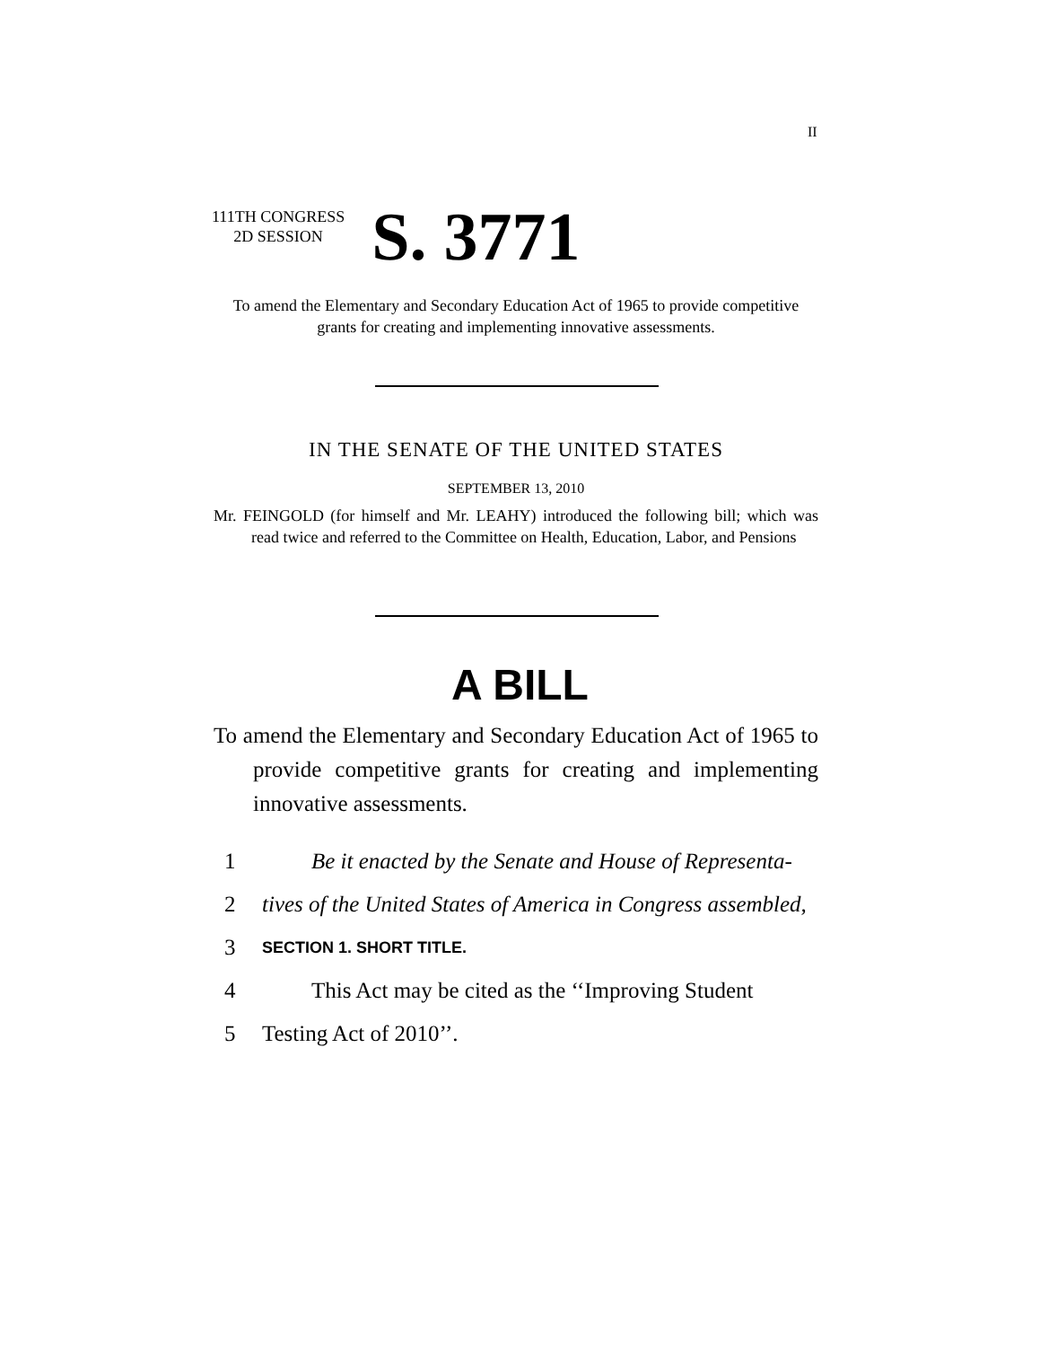II
111TH CONGRESS
2D SESSION
S. 3771
To amend the Elementary and Secondary Education Act of 1965 to provide competitive grants for creating and implementing innovative assessments.
IN THE SENATE OF THE UNITED STATES
SEPTEMBER 13, 2010
Mr. FEINGOLD (for himself and Mr. LEAHY) introduced the following bill; which was read twice and referred to the Committee on Health, Education, Labor, and Pensions
A BILL
To amend the Elementary and Secondary Education Act of 1965 to provide competitive grants for creating and implementing innovative assessments.
1 Be it enacted by the Senate and House of Representa-
2 tives of the United States of America in Congress assembled,
3 SECTION 1. SHORT TITLE.
4 This Act may be cited as the ‘‘Improving Student
5 Testing Act of 2010’’.